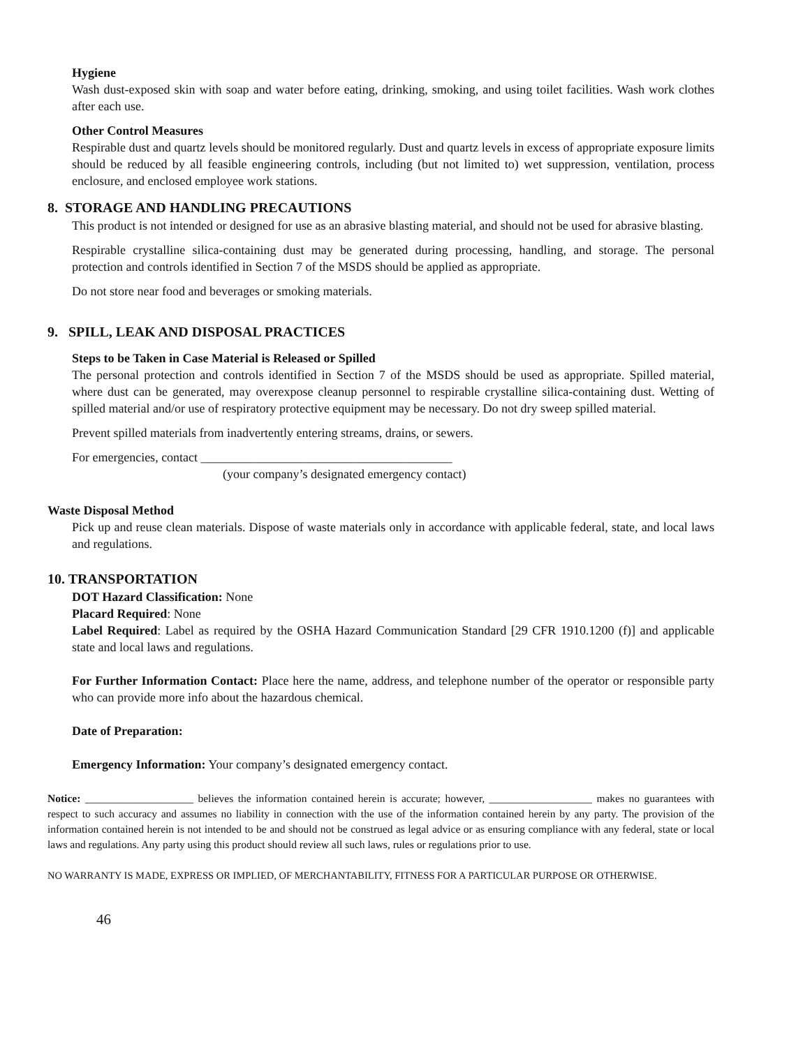Hygiene
Wash dust-exposed skin with soap and water before eating, drinking, smoking, and using toilet facilities. Wash work clothes after each use.
Other Control Measures
Respirable dust and quartz levels should be monitored regularly. Dust and quartz levels in excess of appropriate exposure limits should be reduced by all feasible engineering controls, including (but not limited to) wet suppression, ventilation, process enclosure, and enclosed employee work stations.
8. STORAGE AND HANDLING PRECAUTIONS
This product is not intended or designed for use as an abrasive blasting material, and should not be used for abrasive blasting.
Respirable crystalline silica-containing dust may be generated during processing, handling, and storage. The personal protection and controls identified in Section 7 of the MSDS should be applied as appropriate.
Do not store near food and beverages or smoking materials.
9. SPILL, LEAK AND DISPOSAL PRACTICES
Steps to be Taken in Case Material is Released or Spilled
The personal protection and controls identified in Section 7 of the MSDS should be used as appropriate. Spilled material, where dust can be generated, may overexpose cleanup personnel to respirable crystalline silica-containing dust. Wetting of spilled material and/or use of respiratory protective equipment may be necessary. Do not dry sweep spilled material.
Prevent spilled materials from inadvertently entering streams, drains, or sewers.
For emergencies, contact ________________________________________
(your company’s designated emergency contact)
Waste Disposal Method
Pick up and reuse clean materials. Dispose of waste materials only in accordance with applicable federal, state, and local laws and regulations.
10. TRANSPORTATION
DOT Hazard Classification: None
Placard Required: None
Label Required: Label as required by the OSHA Hazard Communication Standard [29 CFR 1910.1200 (f)] and applicable state and local laws and regulations.
For Further Information Contact: Place here the name, address, and telephone number of the operator or responsible party who can provide more info about the hazardous chemical.
Date of Preparation:
Emergency Information: Your company’s designated emergency contact.
Notice: ____________________ believes the information contained herein is accurate; however, ___________________ makes no guarantees with respect to such accuracy and assumes no liability in connection with the use of the information contained herein by any party. The provision of the information contained herein is not intended to be and should not be construed as legal advice or as ensuring compliance with any federal, state or local laws and regulations. Any party using this product should review all such laws, rules or regulations prior to use.
NO WARRANTY IS MADE, EXPRESS OR IMPLIED, OF MERCHANTABILITY, FITNESS FOR A PARTICULAR PURPOSE OR OTHERWISE.
46